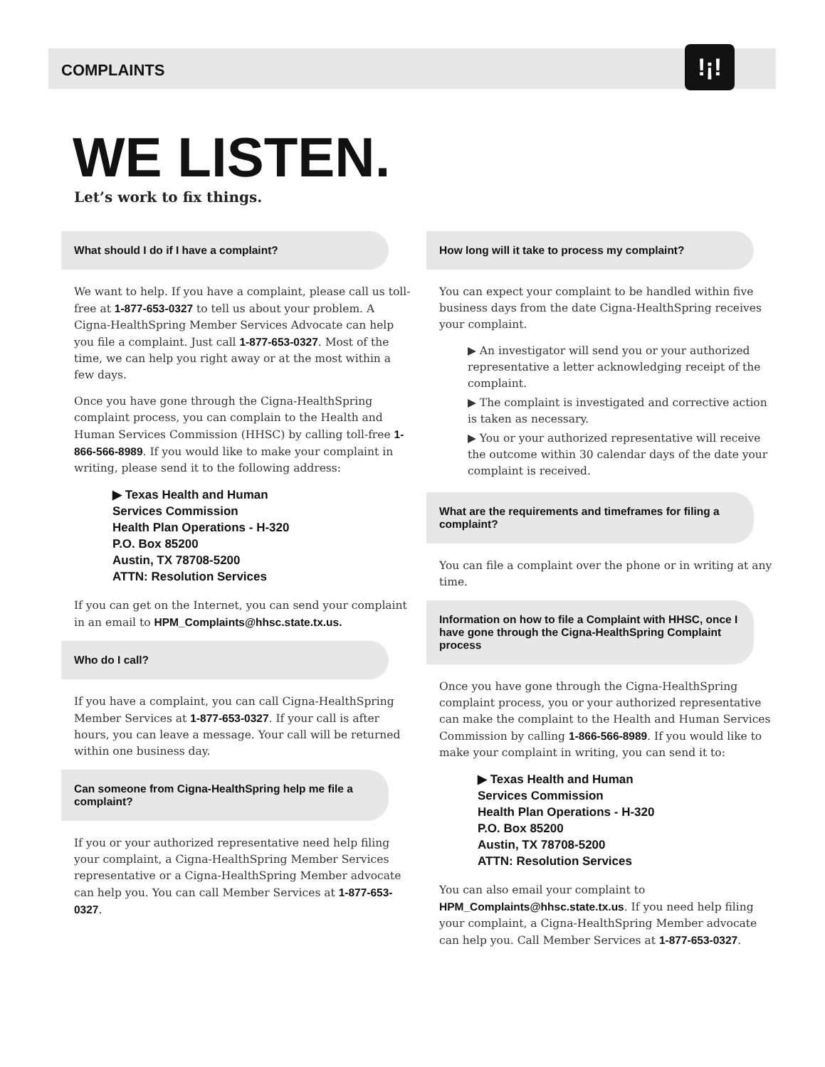!¡!
COMPLAINTS
WE LISTEN.
Let’s work to fix things.
What should I do if I have a complaint?
We want to help. If you have a complaint, please call us toll-free at 1-877-653-0327 to tell us about your problem. A Cigna-HealthSpring Member Services Advocate can help you file a complaint. Just call 1-877-653-0327. Most of the time, we can help you right away or at the most within a few days.
Once you have gone through the Cigna-HealthSpring complaint process, you can complain to the Health and Human Services Commission (HHSC) by calling toll-free 1-866-566-8989. If you would like to make your complaint in writing, please send it to the following address:
▶ Texas Health and Human
Services Commission
Health Plan Operations - H-320
P.O. Box 85200
Austin, TX 78708-5200
ATTN: Resolution Services
If you can get on the Internet, you can send your complaint in an email to HPM_Complaints@hhsc.state.tx.us.
Who do I call?
If you have a complaint, you can call Cigna-HealthSpring Member Services at 1-877-653-0327. If your call is after hours, you can leave a message. Your call will be returned within one business day.
Can someone from Cigna-HealthSpring help me file a complaint?
If you or your authorized representative need help filing your complaint, a Cigna-HealthSpring Member Services representative or a Cigna-HealthSpring Member advocate can help you. You can call Member Services at 1-877-653-0327.
How long will it take to process my complaint?
You can expect your complaint to be handled within five business days from the date Cigna-HealthSpring receives your complaint.
▶ An investigator will send you or your authorized representative a letter acknowledging receipt of the complaint.
▶ The complaint is investigated and corrective action is taken as necessary.
▶ You or your authorized representative will receive the outcome within 30 calendar days of the date your complaint is received.
What are the requirements and timeframes for filing a complaint?
You can file a complaint over the phone or in writing at any time.
Information on how to file a Complaint with HHSC, once I have gone through the Cigna-HealthSpring Complaint process
Once you have gone through the Cigna-HealthSpring complaint process, you or your authorized representative can make the complaint to the Health and Human Services Commission by calling 1-866-566-8989. If you would like to make your complaint in writing, you can send it to:
▶ Texas Health and Human
Services Commission
Health Plan Operations - H-320
P.O. Box 85200
Austin, TX 78708-5200
ATTN: Resolution Services
You can also email your complaint to HPM_Complaints@hhsc.state.tx.us. If you need help filing your complaint, a Cigna-HealthSpring Member advocate can help you. Call Member Services at 1-877-653-0327.